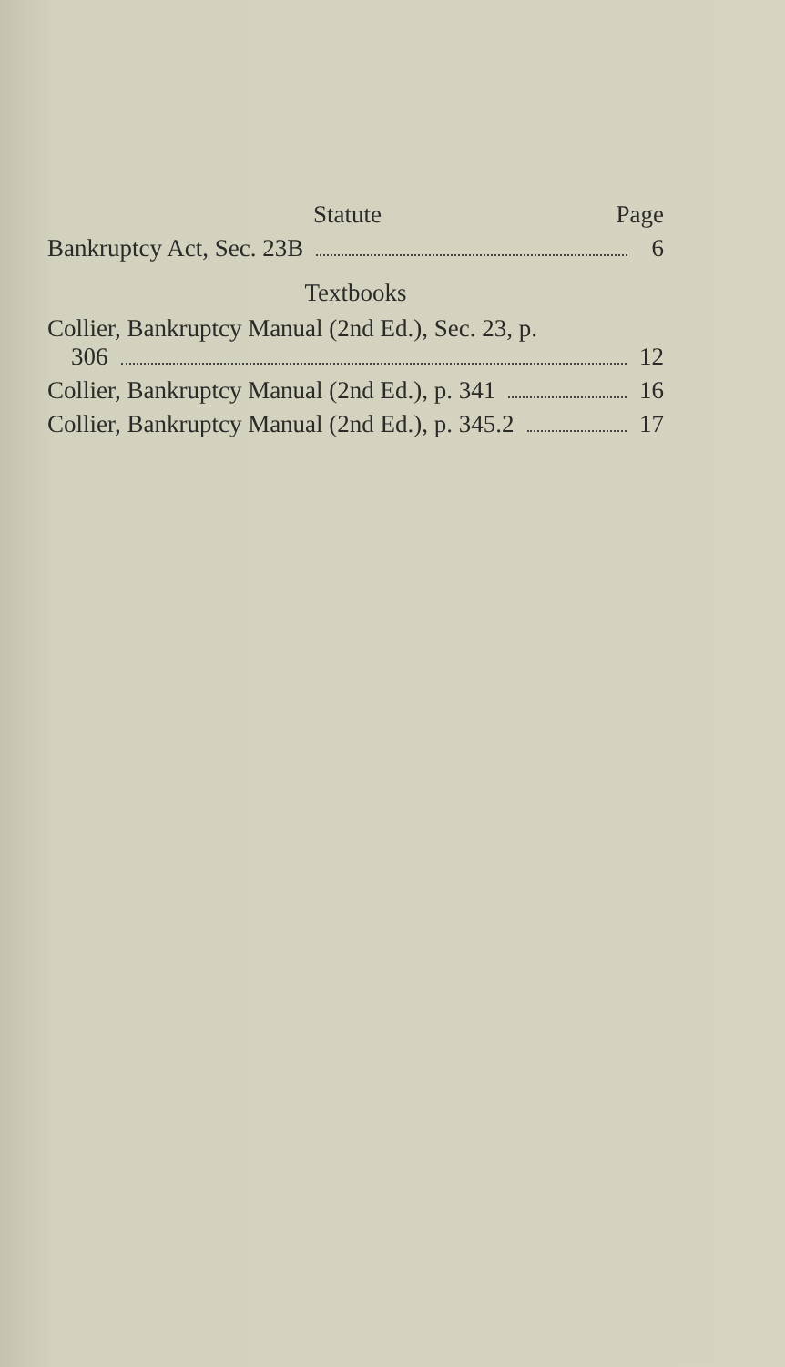Statute Page
Bankruptcy Act, Sec. 23B 6
Textbooks
Collier, Bankruptcy Manual (2nd Ed.), Sec. 23, p.
306 12
Collier, Bankruptcy Manual (2nd Ed.), p. 341 16
Collier, Bankruptcy Manual (2nd Ed.), p. 345.2 17